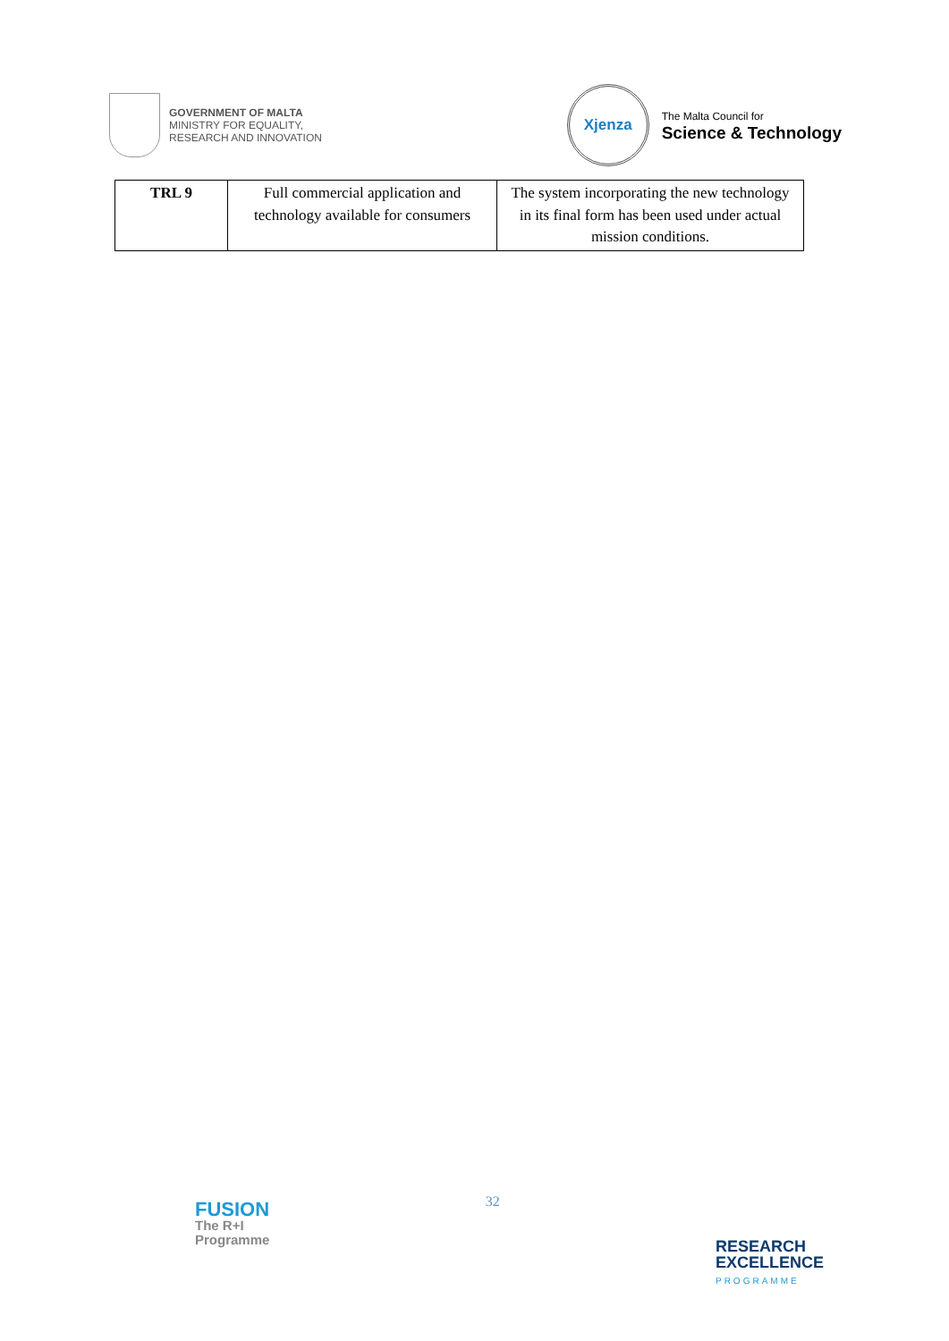GOVERNMENT OF MALTA
MINISTRY FOR EQUALITY,
RESEARCH AND INNOVATION
Xjenza
The Malta Council for
Science & Technology
| TRL 9 | Full commercial application and technology available for consumers | The system incorporating the new technology in its final form has been used under actual mission conditions. |
FUSION
The R+I
Programme
32
RESEARCH
EXCELLENCE
PROGRAMME